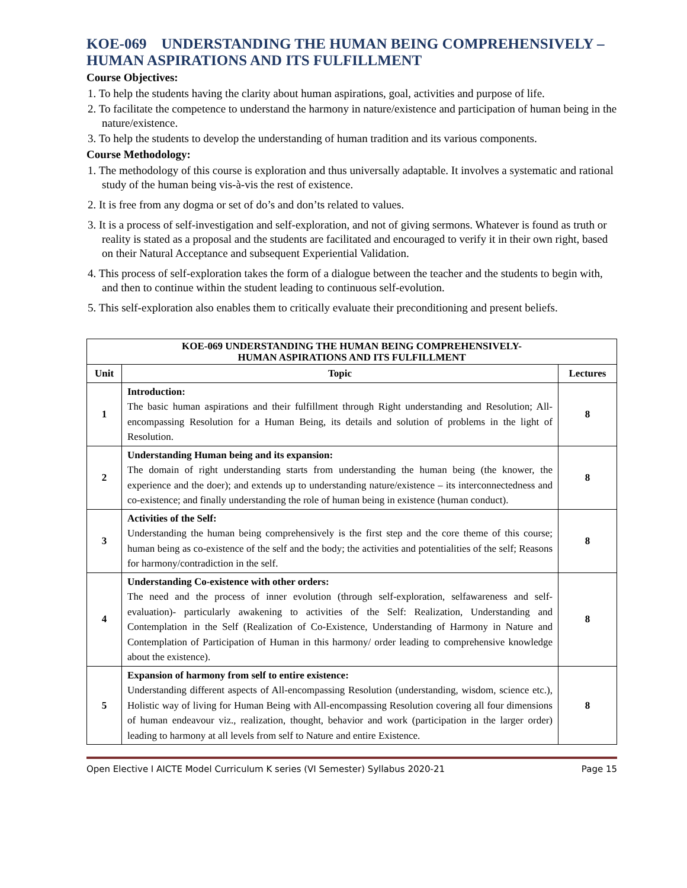KOE-069 UNDERSTANDING THE HUMAN BEING COMPREHENSIVELY – HUMAN ASPIRATIONS AND ITS FULFILLMENT
Course Objectives:
1. To help the students having the clarity about human aspirations, goal, activities and purpose of life.
2. To facilitate the competence to understand the harmony in nature/existence and participation of human being in the nature/existence.
3. To help the students to develop the understanding of human tradition and its various components.
Course Methodology:
1. The methodology of this course is exploration and thus universally adaptable. It involves a systematic and rational study of the human being vis-à-vis the rest of existence.
2. It is free from any dogma or set of do’s and don’ts related to values.
3. It is a process of self-investigation and self-exploration, and not of giving sermons. Whatever is found as truth or reality is stated as a proposal and the students are facilitated and encouraged to verify it in their own right, based on their Natural Acceptance and subsequent Experiential Validation.
4. This process of self-exploration takes the form of a dialogue between the teacher and the students to begin with, and then to continue within the student leading to continuous self-evolution.
5. This self-exploration also enables them to critically evaluate their preconditioning and present beliefs.
| KOE-069 UNDERSTANDING THE HUMAN BEING COMPREHENSIVELY- HUMAN ASPIRATIONS AND ITS FULFILLMENT | | |
| --- | --- | --- |
| Unit | Topic | Lectures |
| 1 | Introduction: The basic human aspirations and their fulfillment through Right understanding and Resolution; All-encompassing Resolution for a Human Being, its details and solution of problems in the light of Resolution. | 8 |
| 2 | Understanding Human being and its expansion: The domain of right understanding starts from understanding the human being (the knower, the experience and the doer); and extends up to understanding nature/existence – its interconnectedness and co-existence; and finally understanding the role of human being in existence (human conduct). | 8 |
| 3 | Activities of the Self: Understanding the human being comprehensively is the first step and the core theme of this course; human being as co-existence of the self and the body; the activities and potentialities of the self; Reasons for harmony/contradiction in the self. | 8 |
| 4 | Understanding Co-existence with other orders: The need and the process of inner evolution (through self-exploration, selfawareness and self-evaluation)- particularly awakening to activities of the Self: Realization, Understanding and Contemplation in the Self (Realization of Co-Existence, Understanding of Harmony in Nature and Contemplation of Participation of Human in this harmony/ order leading to comprehensive knowledge about the existence). | 8 |
| 5 | Expansion of harmony from self to entire existence: Understanding different aspects of All-encompassing Resolution (understanding, wisdom, science etc.), Holistic way of living for Human Being with All-encompassing Resolution covering all four dimensions of human endeavour viz., realization, thought, behavior and work (participation in the larger order) leading to harmony at all levels from self to Nature and entire Existence. | 8 |
Open Elective I AICTE Model Curriculum K series (VI Semester) Syllabus 2020-21 Page 15